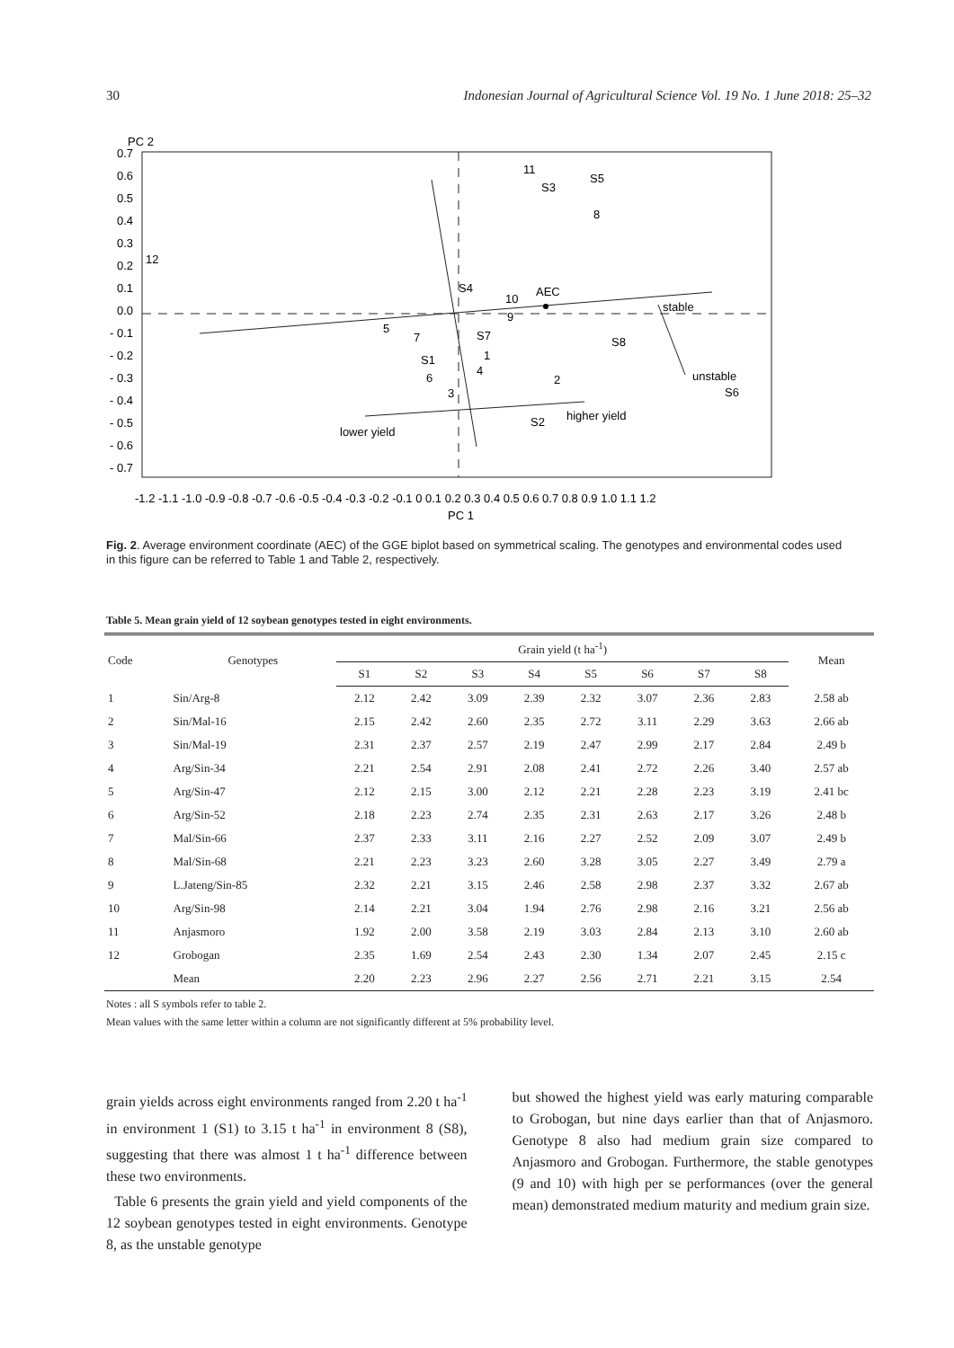30 Indonesian Journal of Agricultural Science Vol. 19 No. 1 June 2018: 25–32
PC 2
0.7
0.6
0.5
0.4
0.3
0.2
0.1
0.0
- 0.1
- 0.2
- 0.3
- 0.4
- 0.5
- 0.6
- 0.7
12
11
S3
S5
8
S4
10
AEC
9
stable
5
7
S7
S8
S1
1
6
4
2
unstable
S6
3
higher yield
S2
lower yield
-1.2 -1.1 -1.0 -0.9 -0.8 -0.7 -0.6 -0.5 -0.4 -0.3 -0.2 -0.1 0 0.1 0.2 0.3 0.4 0.5 0.6 0.7 0.8 0.9 1.0 1.1 1.2
PC 1
Fig. 2. Average environment coordinate (AEC) of the GGE biplot based on symmetrical scaling. The genotypes and environmental codes used in this figure can be referred to Table 1 and Table 2, respectively.
Table 5. Mean grain yield of 12 soybean genotypes tested in eight environments.
| Code | Genotypes | Grain yield (t ha<sup>-1</sup>) | | | | | | | | Mean |
| --- | --- | --- | --- | --- | --- | --- | --- | --- | --- | --- |
| | | S1 | S2 | S3 | S4 | S5 | S6 | S7 | S8 | |
| 1 | Sin/Arg-8 | 2.12 | 2.42 | 3.09 | 2.39 | 2.32 | 3.07 | 2.36 | 2.83 | 2.58 ab |
| 2 | Sin/Mal-16 | 2.15 | 2.42 | 2.60 | 2.35 | 2.72 | 3.11 | 2.29 | 3.63 | 2.66 ab |
| 3 | Sin/Mal-19 | 2.31 | 2.37 | 2.57 | 2.19 | 2.47 | 2.99 | 2.17 | 2.84 | 2.49 b |
| 4 | Arg/Sin-34 | 2.21 | 2.54 | 2.91 | 2.08 | 2.41 | 2.72 | 2.26 | 3.40 | 2.57 ab |
| 5 | Arg/Sin-47 | 2.12 | 2.15 | 3.00 | 2.12 | 2.21 | 2.28 | 2.23 | 3.19 | 2.41 bc |
| 6 | Arg/Sin-52 | 2.18 | 2.23 | 2.74 | 2.35 | 2.31 | 2.63 | 2.17 | 3.26 | 2.48 b |
| 7 | Mal/Sin-66 | 2.37 | 2.33 | 3.11 | 2.16 | 2.27 | 2.52 | 2.09 | 3.07 | 2.49 b |
| 8 | Mal/Sin-68 | 2.21 | 2.23 | 3.23 | 2.60 | 3.28 | 3.05 | 2.27 | 3.49 | 2.79 a |
| 9 | L.Jateng/Sin-85 | 2.32 | 2.21 | 3.15 | 2.46 | 2.58 | 2.98 | 2.37 | 3.32 | 2.67 ab |
| 10 | Arg/Sin-98 | 2.14 | 2.21 | 3.04 | 1.94 | 2.76 | 2.98 | 2.16 | 3.21 | 2.56 ab |
| 11 | Anjasmoro | 1.92 | 2.00 | 3.58 | 2.19 | 3.03 | 2.84 | 2.13 | 3.10 | 2.60 ab |
| 12 | Grobogan | 2.35 | 1.69 | 2.54 | 2.43 | 2.30 | 1.34 | 2.07 | 2.45 | 2.15 c |
| | Mean | 2.20 | 2.23 | 2.96 | 2.27 | 2.56 | 2.71 | 2.21 | 3.15 | 2.54 |
Notes : all S symbols refer to table 2.
Mean values with the same letter within a column are not significantly different at 5% probability level.
grain yields across eight environments ranged from 2.20 t ha<sup>-1</sup> in environment 1 (S1) to 3.15 t ha<sup>-1</sup> in environment 8 (S8), suggesting that there was almost 1 t ha<sup>-1</sup> difference between these two environments.
Table 6 presents the grain yield and yield components of the 12 soybean genotypes tested in eight environments. Genotype 8, as the unstable genotype
but showed the highest yield was early maturing comparable to Grobogan, but nine days earlier than that of Anjasmoro. Genotype 8 also had medium grain size compared to Anjasmoro and Grobogan. Furthermore, the stable genotypes (9 and 10) with high per se performances (over the general mean) demonstrated medium maturity and medium grain size.